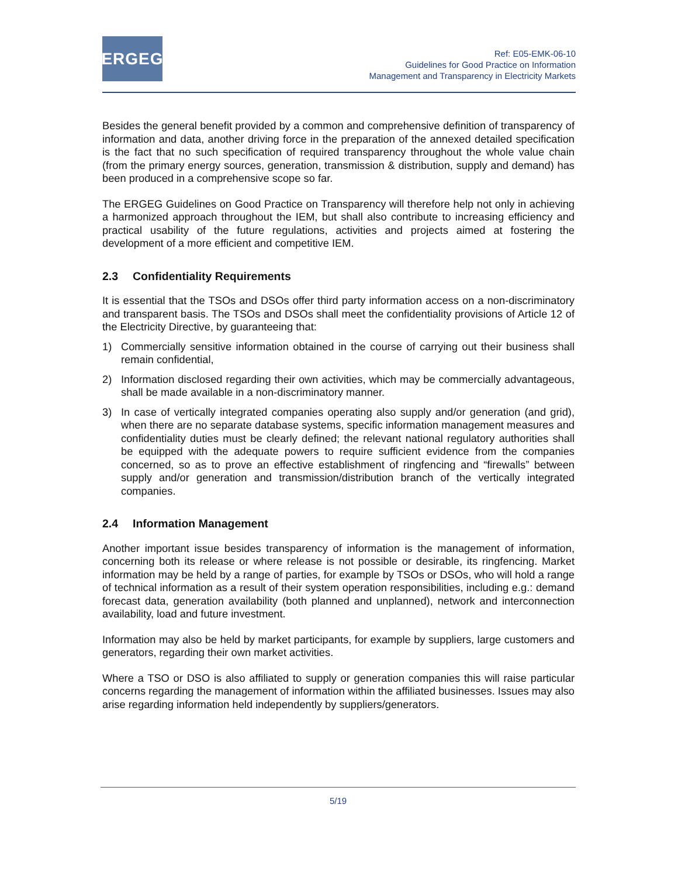ERGEG
Ref: E05-EMK-06-10
Guidelines for Good Practice on Information
Management and Transparency in Electricity Markets
Besides the general benefit provided by a common and comprehensive definition of transparency of information and data, another driving force in the preparation of the annexed detailed specification is the fact that no such specification of required transparency throughout the whole value chain (from the primary energy sources, generation, transmission & distribution, supply and demand) has been produced in a comprehensive scope so far.
The ERGEG Guidelines on Good Practice on Transparency will therefore help not only in achieving a harmonized approach throughout the IEM, but shall also contribute to increasing efficiency and practical usability of the future regulations, activities and projects aimed at fostering the development of a more efficient and competitive IEM.
2.3 Confidentiality Requirements
It is essential that the TSOs and DSOs offer third party information access on a non-discriminatory and transparent basis. The TSOs and DSOs shall meet the confidentiality provisions of Article 12 of the Electricity Directive, by guaranteeing that:
1) Commercially sensitive information obtained in the course of carrying out their business shall remain confidential,
2) Information disclosed regarding their own activities, which may be commercially advantageous, shall be made available in a non-discriminatory manner.
3) In case of vertically integrated companies operating also supply and/or generation (and grid), when there are no separate database systems, specific information management measures and confidentiality duties must be clearly defined; the relevant national regulatory authorities shall be equipped with the adequate powers to require sufficient evidence from the companies concerned, so as to prove an effective establishment of ringfencing and “firewalls” between supply and/or generation and transmission/distribution branch of the vertically integrated companies.
2.4 Information Management
Another important issue besides transparency of information is the management of information, concerning both its release or where release is not possible or desirable, its ringfencing. Market information may be held by a range of parties, for example by TSOs or DSOs, who will hold a range of technical information as a result of their system operation responsibilities, including e.g.: demand forecast data, generation availability (both planned and unplanned), network and interconnection availability, load and future investment.
Information may also be held by market participants, for example by suppliers, large customers and generators, regarding their own market activities.
Where a TSO or DSO is also affiliated to supply or generation companies this will raise particular concerns regarding the management of information within the affiliated businesses. Issues may also arise regarding information held independently by suppliers/generators.
5/19